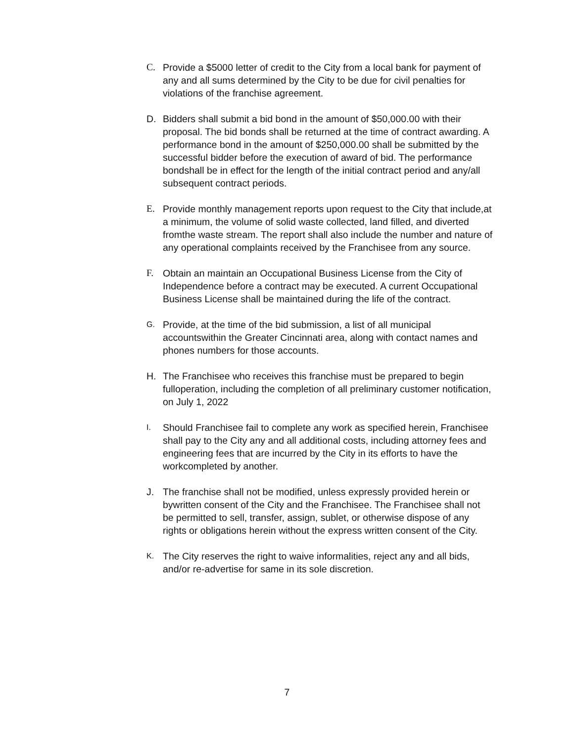C. Provide a $5000 letter of credit to the City from a local bank for payment of any and all sums determined by the City to be due for civil penalties for violations of the franchise agreement.
D. Bidders shall submit a bid bond in the amount of $50,000.00 with their proposal. The bid bonds shall be returned at the time of contract awarding. A performance bond in the amount of $250,000.00 shall be submitted by the successful bidder before the execution of award of bid. The performance bondshall be in effect for the length of the initial contract period and any/all subsequent contract periods.
E. Provide monthly management reports upon request to the City that include,at a minimum, the volume of solid waste collected, land filled, and diverted fromthe waste stream. The report shall also include the number and nature of any operational complaints received by the Franchisee from any source.
F. Obtain an maintain an Occupational Business License from the City of Independence before a contract may be executed. A current Occupational Business License shall be maintained during the life of the contract.
G. Provide, at the time of the bid submission, a list of all municipal accountswithin the Greater Cincinnati area, along with contact names and phones numbers for those accounts.
H. The Franchisee who receives this franchise must be prepared to begin fulloperation, including the completion of all preliminary customer notification, on July 1, 2022
I. Should Franchisee fail to complete any work as specified herein, Franchisee shall pay to the City any and all additional costs, including attorney fees and engineering fees that are incurred by the City in its efforts to have the workcompleted by another.
J. The franchise shall not be modified, unless expressly provided herein or bywritten consent of the City and the Franchisee. The Franchisee shall not be permitted to sell, transfer, assign, sublet, or otherwise dispose of any rights or obligations herein without the express written consent of the City.
K. The City reserves the right to waive informalities, reject any and all bids, and/or re-advertise for same in its sole discretion.
7